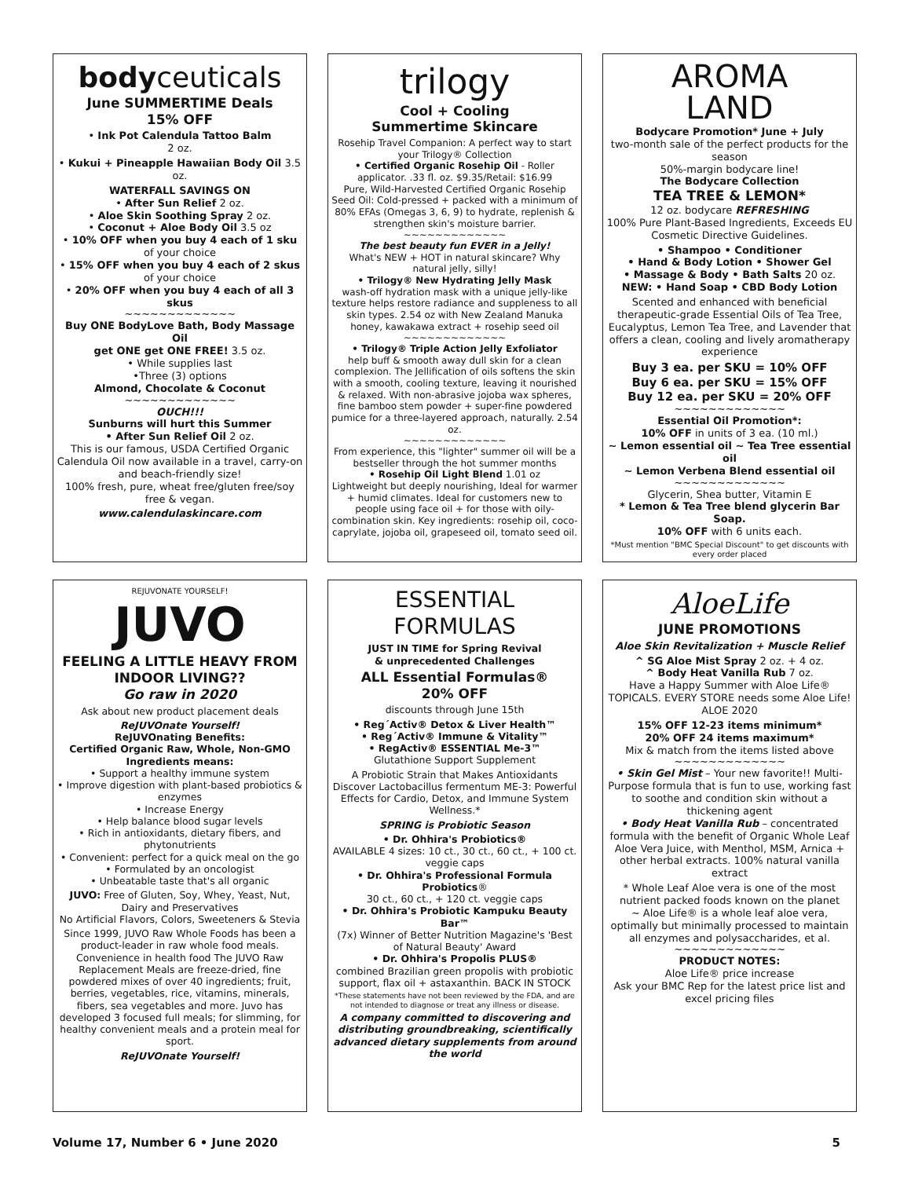bodyceuticals
June SUMMERTIME Deals
15% OFF
• Ink Pot Calendula Tattoo Balm
2 oz.
• Kukui + Pineapple Hawaiian Body Oil 3.5 oz.
WATERFALL SAVINGS ON
• After Sun Relief 2 oz.
• Aloe Skin Soothing Spray 2 oz.
• Coconut + Aloe Body Oil 3.5 oz
• 10% OFF when you buy 4 each of 1 sku of your choice
• 15% OFF when you buy 4 each of 2 skus of your choice
• 20% OFF when you buy 4 each of all 3 skus
~~~~~~~~~~~~~
Buy ONE BodyLove Bath, Body Massage Oil
get ONE get ONE FREE! 3.5 oz.
• While supplies last
•Three (3) options
Almond, Chocolate & Coconut
~~~~~~~~~~~~~
OUCH!!!
Sunburns will hurt this Summer
• After Sun Relief Oil 2 oz.
This is our famous, USDA Certified Organic Calendula Oil now available in a travel, carry-on and beach-friendly size!
100% fresh, pure, wheat free/gluten free/soy free & vegan.
www.calendulaskincare.com
trilogy
Cool + Cooling
Summertime Skincare
Rosehip Travel Companion: A perfect way to start your Trilogy® Collection
• Certified Organic Rosehip Oil - Roller applicator. .33 fl. oz. $9.35/Retail: $16.99
Pure, Wild-Harvested Certified Organic Rosehip Seed Oil: Cold-pressed + packed with a minimum of 80% EFAs (Omegas 3, 6, 9) to hydrate, replenish & strengthen skin's moisture barrier.
~~~~~~~~~~~~~
The best beauty fun EVER in a Jelly!
What's NEW + HOT in natural skincare? Why natural jelly, silly!
• Trilogy® New Hydrating Jelly Mask
wash-off hydration mask with a unique jelly-like texture helps restore radiance and suppleness to all skin types. 2.54 oz with New Zealand Manuka honey, kawakawa extract + rosehip seed oil
~~~~~~~~~~~~~
• Trilogy® Triple Action Jelly Exfoliator
help buff & smooth away dull skin for a clean complexion. The Jellification of oils softens the skin with a smooth, cooling texture, leaving it nourished & relaxed. With non-abrasive jojoba wax spheres, fine bamboo stem powder + super-fine powdered pumice for a three-layered approach, naturally. 2.54 oz.
~~~~~~~~~~~~~
From experience, this "lighter" summer oil will be a bestseller through the hot summer months
• Rosehip Oil Light Blend 1.01 oz
Lightweight but deeply nourishing, Ideal for warmer + humid climates. Ideal for customers new to people using face oil + for those with oily-combination skin. Key ingredients: rosehip oil, coco-caprylate, jojoba oil, grapeseed oil, tomato seed oil.
AROMA
LAND
Bodycare Promotion* June + July
two-month sale of the perfect products for the season
50%-margin bodycare line!
The Bodycare Collection
TEA TREE & LEMON*
12 oz. bodycare REFRESHING
100% Pure Plant-Based Ingredients, Exceeds EU Cosmetic Directive Guidelines.
• Shampoo • Conditioner
• Hand & Body Lotion • Shower Gel
• Massage & Body • Bath Salts 20 oz.
NEW: • Hand Soap • CBD Body Lotion
Scented and enhanced with beneficial therapeutic-grade Essential Oils of Tea Tree, Eucalyptus, Lemon Tea Tree, and Lavender that offers a clean, cooling and lively aromatherapy experience
Buy 3 ea. per SKU = 10% OFF
Buy 6 ea. per SKU = 15% OFF
Buy 12 ea. per SKU = 20% OFF
~~~~~~~~~~~~~
Essential Oil Promotion*:
10% OFF in units of 3 ea. (10 ml.)
~ Lemon essential oil ~ Tea Tree essential oil
~ Lemon Verbena Blend essential oil
~~~~~~~~~~~~~
Glycerin, Shea butter, Vitamin E
* Lemon & Tea Tree blend glycerin Bar Soap.
10% OFF with 6 units each.
*Must mention "BMC Special Discount" to get discounts with every order placed
REJUVONATE YOURSELF!
JUVO
FEELING A LITTLE HEAVY FROM INDOOR LIVING??
Go raw in 2020
Ask about new product placement deals
ReJUVOnate Yourself!
ReJUVOnating Benefits:
Certified Organic Raw, Whole, Non-GMO Ingredients means:
• Support a healthy immune system
• Improve digestion with plant-based probiotics & enzymes
• Increase Energy
• Help balance blood sugar levels
• Rich in antioxidants, dietary fibers, and phytonutrients
• Convenient: perfect for a quick meal on the go
• Formulated by an oncologist
• Unbeatable taste that's all organic
JUVO: Free of Gluten, Soy, Whey, Yeast, Nut, Dairy and Preservatives
No Artificial Flavors, Colors, Sweeteners & Stevia
Since 1999, JUVO Raw Whole Foods has been a product-leader in raw whole food meals. Convenience in health food The JUVO Raw Replacement Meals are freeze-dried, fine powdered mixes of over 40 ingredients; fruit, berries, vegetables, rice, vitamins, minerals, fibers, sea vegetables and more. Juvo has developed 3 focused full meals; for slimming, for healthy convenient meals and a protein meal for sport.
ReJUVOnate Yourself!
ESSENTIAL FORMULAS
JUST IN TIME for Spring Revival
& unprecedented Challenges
ALL Essential Formulas®
20% OFF
discounts through June 15th
• Reg´Activ® Detox & Liver Health™
• Reg´Activ® Immune & Vitality™
• RegActiv® ESSENTIAL Me-3™
Glutathione Support Supplement
A Probiotic Strain that Makes Antioxidants Discover Lactobacillus fermentum ME-3: Powerful Effects for Cardio, Detox, and Immune System Wellness.*
SPRING is Probiotic Season
• Dr. Ohhira's Probiotics®
AVAILABLE 4 sizes: 10 ct., 30 ct., 60 ct., + 100 ct. veggie caps
• Dr. Ohhira's Professional Formula Probiotics®
30 ct., 60 ct., + 120 ct. veggie caps
• Dr. Ohhira's Probiotic Kampuku Beauty Bar™
(7x) Winner of Better Nutrition Magazine's 'Best of Natural Beauty' Award
• Dr. Ohhira's Propolis PLUS®
combined Brazilian green propolis with probiotic support, flax oil + astaxanthin. BACK IN STOCK
*These statements have not been reviewed by the FDA, and are not intended to diagnose or treat any illness or disease.
A company committed to discovering and distributing groundbreaking, scientifically advanced dietary supplements from around the world
AloeLife
JUNE PROMOTIONS
Aloe Skin Revitalization + Muscle Relief
^ SG Aloe Mist Spray 2 oz. + 4 oz.
^ Body Heat Vanilla Rub 7 oz.
Have a Happy Summer with Aloe Life® TOPICALS. EVERY STORE needs some Aloe Life! ALOE 2020
15% OFF 12-23 items minimum*
20% OFF 24 items maximum*
Mix & match from the items listed above
~~~~~~~~~~~~~
• Skin Gel Mist – Your new favorite!! Multi-Purpose formula that is fun to use, working fast to soothe and condition skin without a thickening agent
• Body Heat Vanilla Rub – concentrated formula with the benefit of Organic Whole Leaf Aloe Vera Juice, with Menthol, MSM, Arnica + other herbal extracts. 100% natural vanilla extract
* Whole Leaf Aloe vera is one of the most nutrient packed foods known on the planet
~ Aloe Life® is a whole leaf aloe vera, optimally but minimally processed to maintain all enzymes and polysaccharides, et al.
~~~~~~~~~~~~~
PRODUCT NOTES:
Aloe Life® price increase
Ask your BMC Rep for the latest price list and excel pricing files
Volume 17, Number 6 • June 2020 5